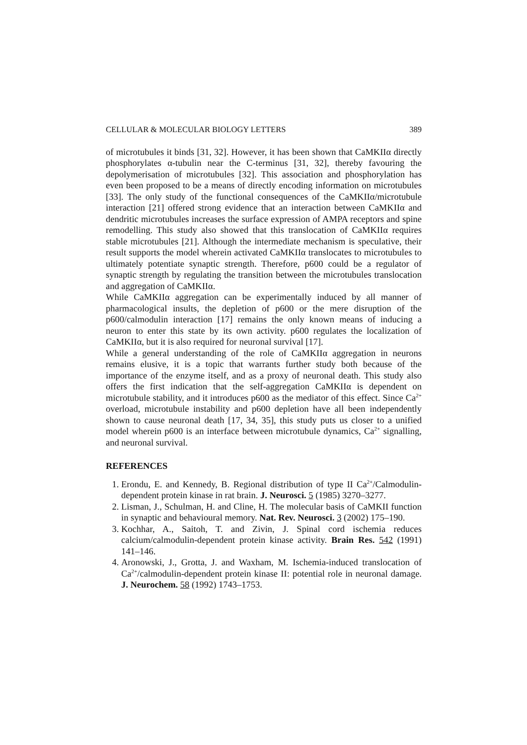CELLULAR & MOLECULAR BIOLOGY LETTERS 389
of microtubules it binds [31, 32]. However, it has been shown that CaMKIIα directly phosphorylates α-tubulin near the C-terminus [31, 32], thereby favouring the depolymerisation of microtubules [32]. This association and phosphorylation has even been proposed to be a means of directly encoding information on microtubules [33]. The only study of the functional consequences of the CaMKIIα/microtubule interaction [21] offered strong evidence that an interaction between CaMKIIα and dendritic microtubules increases the surface expression of AMPA receptors and spine remodelling. This study also showed that this translocation of CaMKIIα requires stable microtubules [21]. Although the intermediate mechanism is speculative, their result supports the model wherein activated CaMKIIα translocates to microtubules to ultimately potentiate synaptic strength. Therefore, p600 could be a regulator of synaptic strength by regulating the transition between the microtubules translocation and aggregation of CaMKIIα.
While CaMKIIα aggregation can be experimentally induced by all manner of pharmacological insults, the depletion of p600 or the mere disruption of the p600/calmodulin interaction [17] remains the only known means of inducing a neuron to enter this state by its own activity. p600 regulates the localization of CaMKIIα, but it is also required for neuronal survival [17].
While a general understanding of the role of CaMKIIα aggregation in neurons remains elusive, it is a topic that warrants further study both because of the importance of the enzyme itself, and as a proxy of neuronal death. This study also offers the first indication that the self-aggregation CaMKIIα is dependent on microtubule stability, and it introduces p600 as the mediator of this effect. Since Ca<sup>2+</sup> overload, microtubule instability and p600 depletion have all been independently shown to cause neuronal death [17, 34, 35], this study puts us closer to a unified model wherein p600 is an interface between microtubule dynamics, Ca<sup>2+</sup> signalling, and neuronal survival.
REFERENCES
1. Erondu, E. and Kennedy, B. Regional distribution of type II Ca<sup>2+</sup>/Calmodulin-dependent protein kinase in rat brain. J. Neurosci. 5 (1985) 3270–3277.
2. Lisman, J., Schulman, H. and Cline, H. The molecular basis of CaMKII function in synaptic and behavioural memory. Nat. Rev. Neurosci. 3 (2002) 175–190.
3. Kochhar, A., Saitoh, T. and Zivin, J. Spinal cord ischemia reduces calcium/calmodulin-dependent protein kinase activity. Brain Res. 542 (1991) 141–146.
4. Aronowski, J., Grotta, J. and Waxham, M. Ischemia-induced translocation of Ca<sup>2+</sup>/calmodulin-dependent protein kinase II: potential role in neuronal damage. J. Neurochem. 58 (1992) 1743–1753.